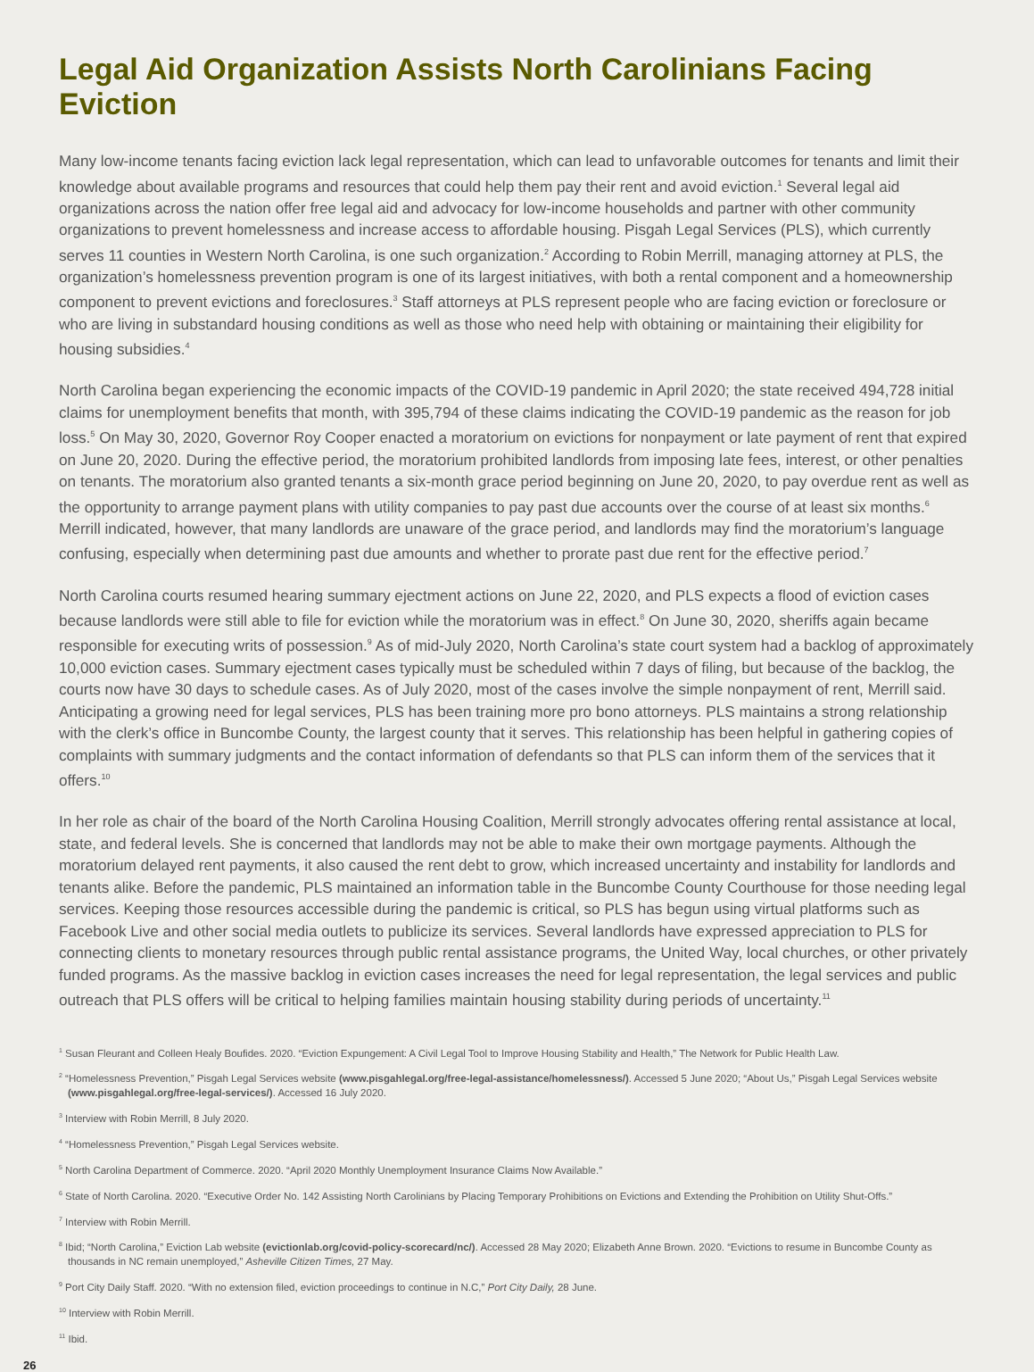Legal Aid Organization Assists North Carolinians Facing Eviction
Many low-income tenants facing eviction lack legal representation, which can lead to unfavorable outcomes for tenants and limit their knowledge about available programs and resources that could help them pay their rent and avoid eviction.<sup>1</sup> Several legal aid organizations across the nation offer free legal aid and advocacy for low-income households and partner with other community organizations to prevent homelessness and increase access to affordable housing. Pisgah Legal Services (PLS), which currently serves 11 counties in Western North Carolina, is one such organization.<sup>2</sup> According to Robin Merrill, managing attorney at PLS, the organization’s homelessness prevention program is one of its largest initiatives, with both a rental component and a homeownership component to prevent evictions and foreclosures.<sup>3</sup> Staff attorneys at PLS represent people who are facing eviction or foreclosure or who are living in substandard housing conditions as well as those who need help with obtaining or maintaining their eligibility for housing subsidies.<sup>4</sup>
North Carolina began experiencing the economic impacts of the COVID-19 pandemic in April 2020; the state received 494,728 initial claims for unemployment benefits that month, with 395,794 of these claims indicating the COVID-19 pandemic as the reason for job loss.<sup>5</sup> On May 30, 2020, Governor Roy Cooper enacted a moratorium on evictions for nonpayment or late payment of rent that expired on June 20, 2020. During the effective period, the moratorium prohibited landlords from imposing late fees, interest, or other penalties on tenants. The moratorium also granted tenants a six-month grace period beginning on June 20, 2020, to pay overdue rent as well as the opportunity to arrange payment plans with utility companies to pay past due accounts over the course of at least six months.<sup>6</sup> Merrill indicated, however, that many landlords are unaware of the grace period, and landlords may find the moratorium’s language confusing, especially when determining past due amounts and whether to prorate past due rent for the effective period.<sup>7</sup>
North Carolina courts resumed hearing summary ejectment actions on June 22, 2020, and PLS expects a flood of eviction cases because landlords were still able to file for eviction while the moratorium was in effect.<sup>8</sup> On June 30, 2020, sheriffs again became responsible for executing writs of possession.<sup>9</sup> As of mid-July 2020, North Carolina’s state court system had a backlog of approximately 10,000 eviction cases. Summary ejectment cases typically must be scheduled within 7 days of filing, but because of the backlog, the courts now have 30 days to schedule cases. As of July 2020, most of the cases involve the simple nonpayment of rent, Merrill said. Anticipating a growing need for legal services, PLS has been training more pro bono attorneys. PLS maintains a strong relationship with the clerk’s office in Buncombe County, the largest county that it serves. This relationship has been helpful in gathering copies of complaints with summary judgments and the contact information of defendants so that PLS can inform them of the services that it offers.<sup>10</sup>
In her role as chair of the board of the North Carolina Housing Coalition, Merrill strongly advocates offering rental assistance at local, state, and federal levels. She is concerned that landlords may not be able to make their own mortgage payments. Although the moratorium delayed rent payments, it also caused the rent debt to grow, which increased uncertainty and instability for landlords and tenants alike. Before the pandemic, PLS maintained an information table in the Buncombe County Courthouse for those needing legal services. Keeping those resources accessible during the pandemic is critical, so PLS has begun using virtual platforms such as Facebook Live and other social media outlets to publicize its services. Several landlords have expressed appreciation to PLS for connecting clients to monetary resources through public rental assistance programs, the United Way, local churches, or other privately funded programs. As the massive backlog in eviction cases increases the need for legal representation, the legal services and public outreach that PLS offers will be critical to helping families maintain housing stability during periods of uncertainty.<sup>11</sup>
<sup>1</sup> Susan Fleurant and Colleen Healy Boufides. 2020. “Eviction Expungement: A Civil Legal Tool to Improve Housing Stability and Health,” The Network for Public Health Law.
<sup>2</sup> “Homelessness Prevention,” Pisgah Legal Services website (www.pisgahlegal.org/free-legal-assistance/homelessness/). Accessed 5 June 2020; “About Us,” Pisgah Legal Services website (www.pisgahlegal.org/free-legal-services/). Accessed 16 July 2020.
<sup>3</sup> Interview with Robin Merrill, 8 July 2020.
<sup>4</sup> “Homelessness Prevention,” Pisgah Legal Services website.
<sup>5</sup> North Carolina Department of Commerce. 2020. “April 2020 Monthly Unemployment Insurance Claims Now Available.”
<sup>6</sup> State of North Carolina. 2020. “Executive Order No. 142 Assisting North Carolinians by Placing Temporary Prohibitions on Evictions and Extending the Prohibition on Utility Shut-Offs.”
<sup>7</sup> Interview with Robin Merrill.
<sup>8</sup> Ibid; “North Carolina,” Eviction Lab website (evictionlab.org/covid-policy-scorecard/nc/). Accessed 28 May 2020; Elizabeth Anne Brown. 2020. “Evictions to resume in Buncombe County as thousands in NC remain unemployed,” Asheville Citizen Times, 27 May.
<sup>9</sup> Port City Daily Staff. 2020. “With no extension filed, eviction proceedings to continue in N.C,” Port City Daily, 28 June.
<sup>10</sup> Interview with Robin Merrill.
<sup>11</sup> Ibid.
26